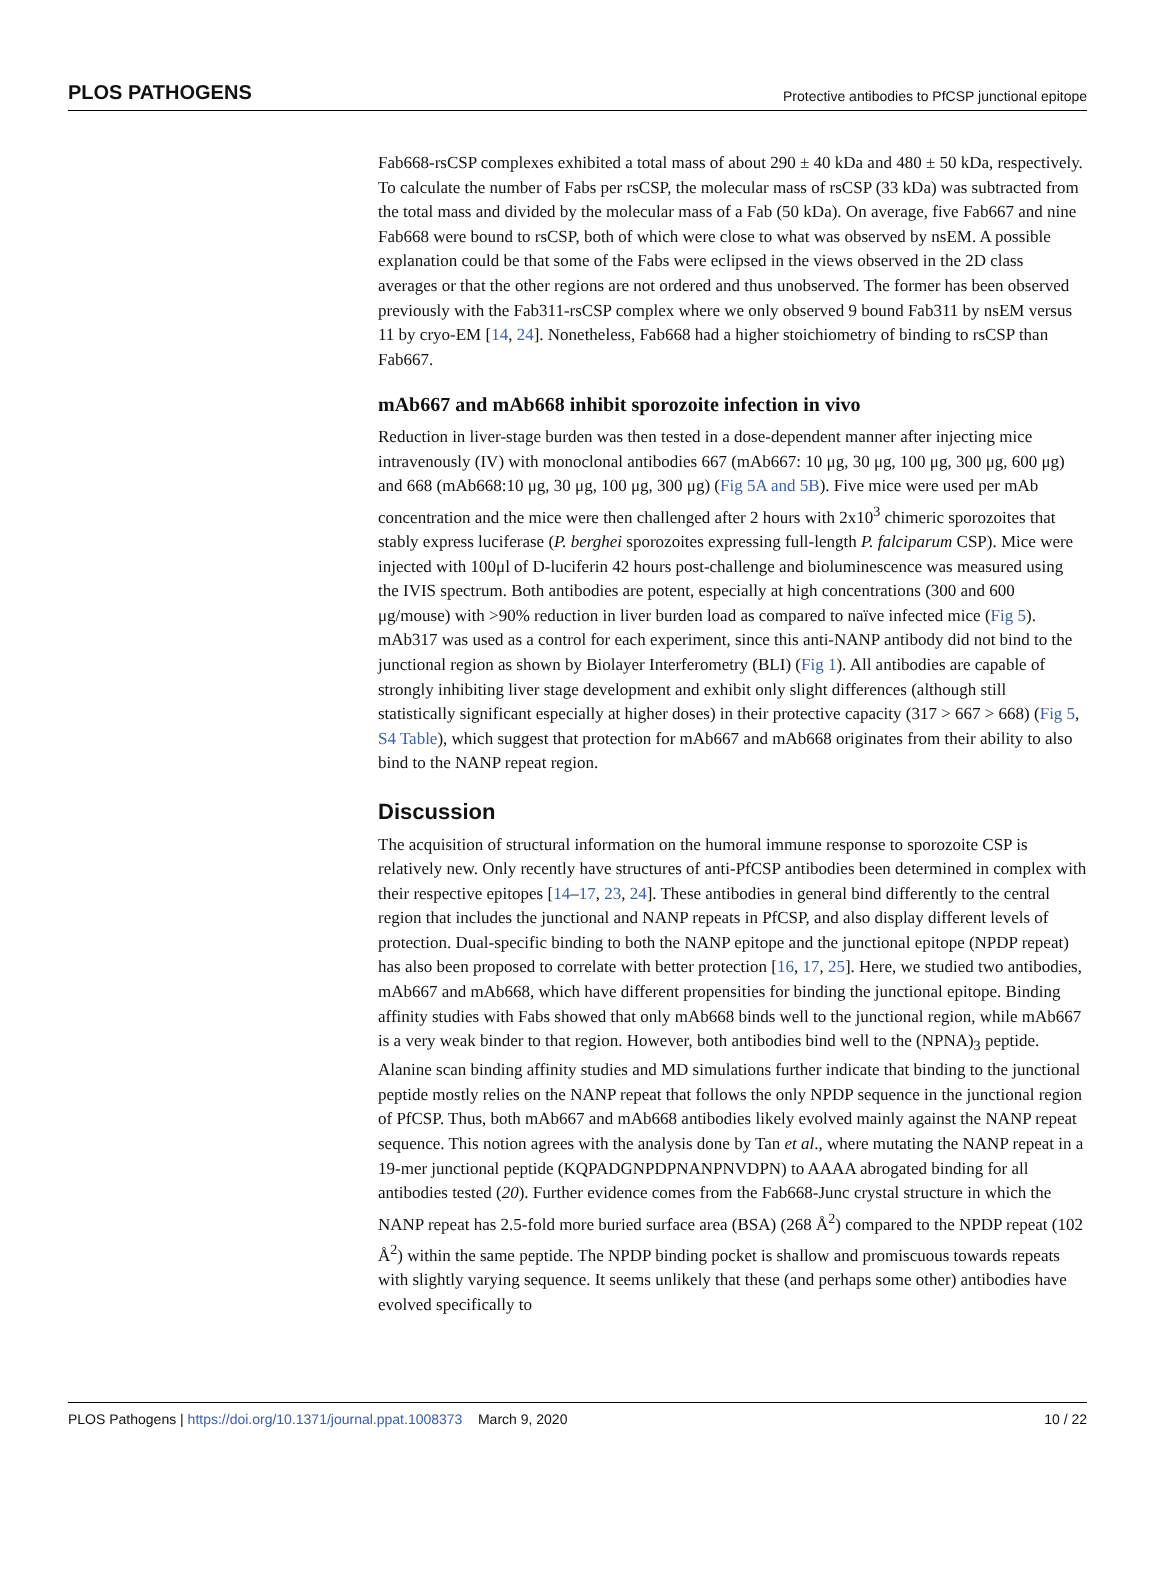PLOS PATHOGENS Protective antibodies to PfCSP junctional epitope
Fab668-rsCSP complexes exhibited a total mass of about 290 ± 40 kDa and 480 ± 50 kDa, respectively. To calculate the number of Fabs per rsCSP, the molecular mass of rsCSP (33 kDa) was subtracted from the total mass and divided by the molecular mass of a Fab (50 kDa). On average, five Fab667 and nine Fab668 were bound to rsCSP, both of which were close to what was observed by nsEM. A possible explanation could be that some of the Fabs were eclipsed in the views observed in the 2D class averages or that the other regions are not ordered and thus unobserved. The former has been observed previously with the Fab311-rsCSP complex where we only observed 9 bound Fab311 by nsEM versus 11 by cryo-EM [14, 24]. Nonetheless, Fab668 had a higher stoichiometry of binding to rsCSP than Fab667.
mAb667 and mAb668 inhibit sporozoite infection in vivo
Reduction in liver-stage burden was then tested in a dose-dependent manner after injecting mice intravenously (IV) with monoclonal antibodies 667 (mAb667: 10 μg, 30 μg, 100 μg, 300 μg, 600 μg) and 668 (mAb668:10 μg, 30 μg, 100 μg, 300 μg) (Fig 5A and 5B). Five mice were used per mAb concentration and the mice were then challenged after 2 hours with 2x10<sup>3</sup> chimeric sporozoites that stably express luciferase (P. berghei sporozoites expressing full-length P. falciparum CSP). Mice were injected with 100μl of D-luciferin 42 hours post-challenge and bioluminescence was measured using the IVIS spectrum. Both antibodies are potent, especially at high concentrations (300 and 600 μg/mouse) with >90% reduction in liver burden load as compared to naïve infected mice (Fig 5). mAb317 was used as a control for each experiment, since this anti-NANP antibody did not bind to the junctional region as shown by Biolayer Interferometry (BLI) (Fig 1). All antibodies are capable of strongly inhibiting liver stage development and exhibit only slight differences (although still statistically significant especially at higher doses) in their protective capacity (317 > 667 > 668) (Fig 5, S4 Table), which suggest that protection for mAb667 and mAb668 originates from their ability to also bind to the NANP repeat region.
Discussion
The acquisition of structural information on the humoral immune response to sporozoite CSP is relatively new. Only recently have structures of anti-PfCSP antibodies been determined in complex with their respective epitopes [14–17, 23, 24]. These antibodies in general bind differently to the central region that includes the junctional and NANP repeats in PfCSP, and also display different levels of protection. Dual-specific binding to both the NANP epitope and the junctional epitope (NPDP repeat) has also been proposed to correlate with better protection [16, 17, 25]. Here, we studied two antibodies, mAb667 and mAb668, which have different propensities for binding the junctional epitope. Binding affinity studies with Fabs showed that only mAb668 binds well to the junctional region, while mAb667 is a very weak binder to that region. However, both antibodies bind well to the (NPNA)<sub>3</sub> peptide. Alanine scan binding affinity studies and MD simulations further indicate that binding to the junctional peptide mostly relies on the NANP repeat that follows the only NPDP sequence in the junctional region of PfCSP. Thus, both mAb667 and mAb668 antibodies likely evolved mainly against the NANP repeat sequence. This notion agrees with the analysis done by Tan et al., where mutating the NANP repeat in a 19-mer junctional peptide (KQPADGNPDPNANPNVDPN) to AAAA abrogated binding for all antibodies tested (20). Further evidence comes from the Fab668-Junc crystal structure in which the NANP repeat has 2.5-fold more buried surface area (BSA) (268 Å<sup>2</sup>) compared to the NPDP repeat (102 Å<sup>2</sup>) within the same peptide. The NPDP binding pocket is shallow and promiscuous towards repeats with slightly varying sequence. It seems unlikely that these (and perhaps some other) antibodies have evolved specifically to
PLOS Pathogens | https://doi.org/10.1371/journal.ppat.1008373 March 9, 2020 10 / 22